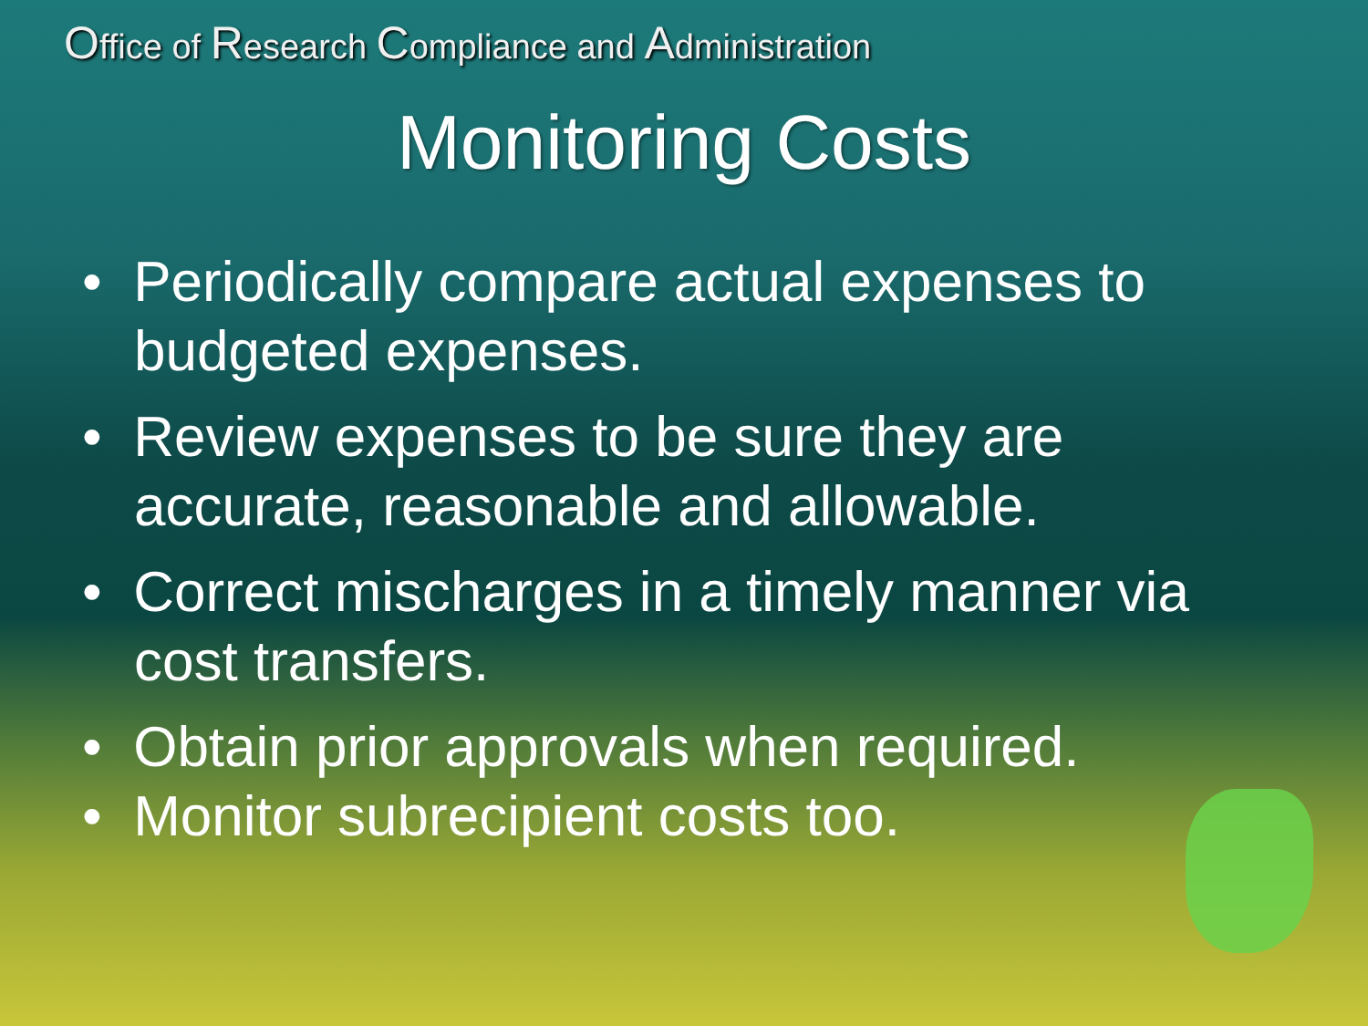Office of Research Compliance and Administration
Monitoring Costs
• Periodically compare actual expenses to budgeted expenses.
• Review expenses to be sure they are accurate, reasonable and allowable.
• Correct mischarges in a timely manner via cost transfers.
• Obtain prior approvals when required.
• Monitor subrecipient costs too.